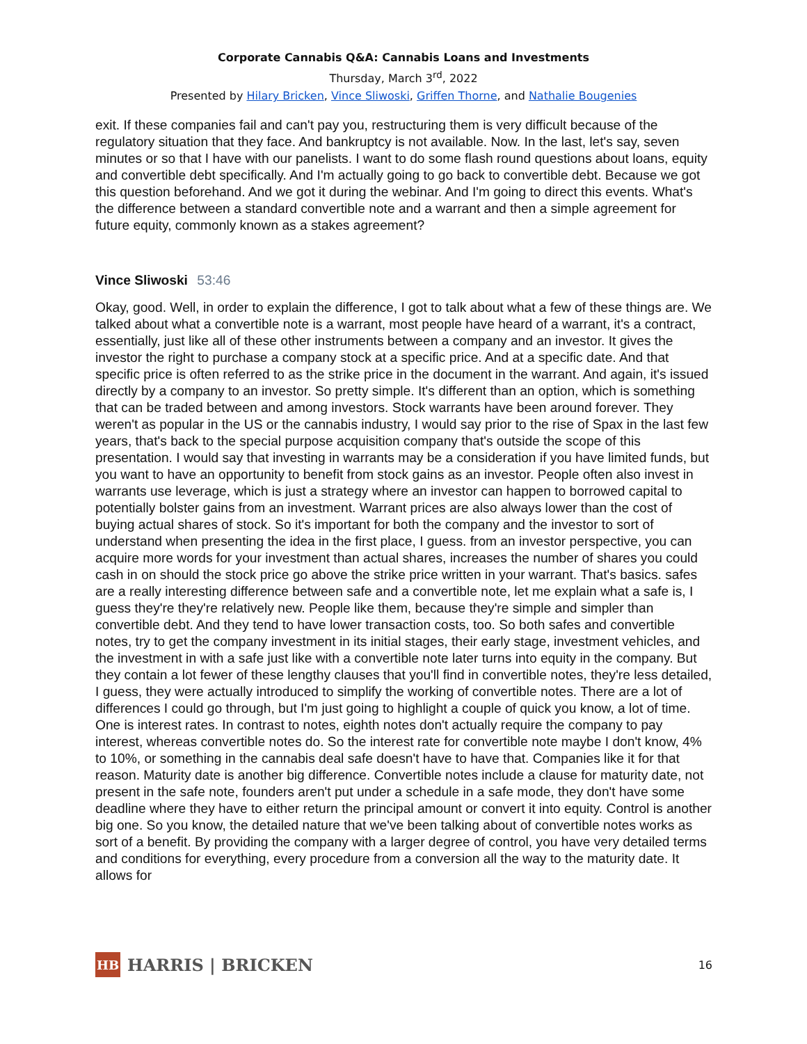Corporate Cannabis Q&A: Cannabis Loans and Investments
Thursday, March 3<sup>rd</sup>, 2022
Presented by Hilary Bricken, Vince Sliwoski, Griffen Thorne, and Nathalie Bougenies
exit. If these companies fail and can't pay you, restructuring them is very difficult because of the regulatory situation that they face. And bankruptcy is not available. Now. In the last, let's say, seven minutes or so that I have with our panelists. I want to do some flash round questions about loans, equity and convertible debt specifically. And I'm actually going to go back to convertible debt. Because we got this question beforehand. And we got it during the webinar. And I'm going to direct this events. What's the difference between a standard convertible note and a warrant and then a simple agreement for future equity, commonly known as a stakes agreement?
Vince Sliwoski 53:46
Okay, good. Well, in order to explain the difference, I got to talk about what a few of these things are. We talked about what a convertible note is a warrant, most people have heard of a warrant, it's a contract, essentially, just like all of these other instruments between a company and an investor. It gives the investor the right to purchase a company stock at a specific price. And at a specific date. And that specific price is often referred to as the strike price in the document in the warrant. And again, it's issued directly by a company to an investor. So pretty simple. It's different than an option, which is something that can be traded between and among investors. Stock warrants have been around forever. They weren't as popular in the US or the cannabis industry, I would say prior to the rise of Spax in the last few years, that's back to the special purpose acquisition company that's outside the scope of this presentation. I would say that investing in warrants may be a consideration if you have limited funds, but you want to have an opportunity to benefit from stock gains as an investor. People often also invest in warrants use leverage, which is just a strategy where an investor can happen to borrowed capital to potentially bolster gains from an investment. Warrant prices are also always lower than the cost of buying actual shares of stock. So it's important for both the company and the investor to sort of understand when presenting the idea in the first place, I guess. from an investor perspective, you can acquire more words for your investment than actual shares, increases the number of shares you could cash in on should the stock price go above the strike price written in your warrant. That's basics. safes are a really interesting difference between safe and a convertible note, let me explain what a safe is, I guess they're they're relatively new. People like them, because they're simple and simpler than convertible debt. And they tend to have lower transaction costs, too. So both safes and convertible notes, try to get the company investment in its initial stages, their early stage, investment vehicles, and the investment in with a safe just like with a convertible note later turns into equity in the company. But they contain a lot fewer of these lengthy clauses that you'll find in convertible notes, they're less detailed, I guess, they were actually introduced to simplify the working of convertible notes. There are a lot of differences I could go through, but I'm just going to highlight a couple of quick you know, a lot of time. One is interest rates. In contrast to notes, eighth notes don't actually require the company to pay interest, whereas convertible notes do. So the interest rate for convertible note maybe I don't know, 4% to 10%, or something in the cannabis deal safe doesn't have to have that. Companies like it for that reason. Maturity date is another big difference. Convertible notes include a clause for maturity date, not present in the safe note, founders aren't put under a schedule in a safe mode, they don't have some deadline where they have to either return the principal amount or convert it into equity. Control is another big one. So you know, the detailed nature that we've been talking about of convertible notes works as sort of a benefit. By providing the company with a larger degree of control, you have very detailed terms and conditions for everything, every procedure from a conversion all the way to the maturity date. It allows for
HB
HARRIS | BRICKEN
16